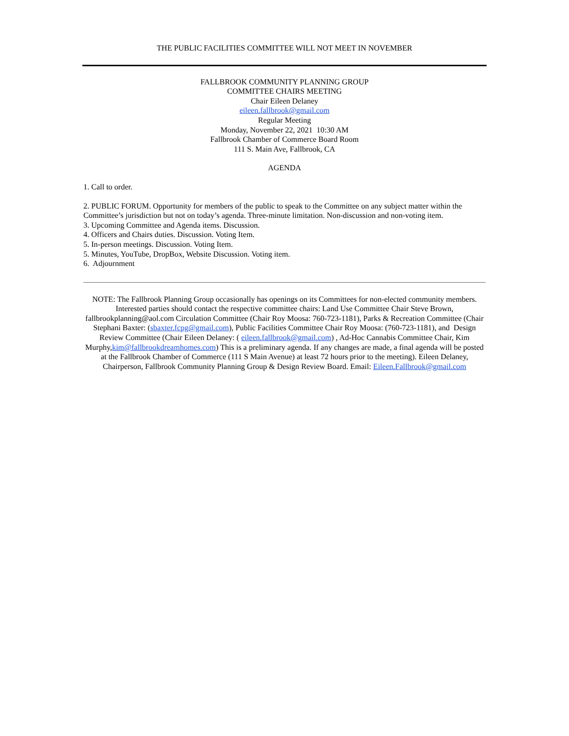THE PUBLIC FACILITIES COMMITTEE WILL NOT MEET IN NOVEMBER
FALLBROOK COMMUNITY PLANNING GROUP
COMMITTEE CHAIRS MEETING
Chair Eileen Delaney
eileen.fallbrook@gmail.com
Regular Meeting
Monday, November 22, 2021 10:30 AM
Fallbrook Chamber of Commerce Board Room
111 S. Main Ave, Fallbrook, CA
AGENDA
1. Call to order.
2. PUBLIC FORUM. Opportunity for members of the public to speak to the Committee on any subject matter within the Committee’s jurisdiction but not on today’s agenda. Three-minute limitation. Non-discussion and non-voting item.
3. Upcoming Committee and Agenda items. Discussion.
4. Officers and Chairs duties. Discussion. Voting Item.
5. In-person meetings. Discussion. Voting Item.
5. Minutes, YouTube, DropBox, Website Discussion. Voting item.
6. Adjournment
NOTE: The Fallbrook Planning Group occasionally has openings on its Committees for non-elected community members. Interested parties should contact the respective committee chairs: Land Use Committee Chair Steve Brown, fallbrookplanning@aol.com Circulation Committee (Chair Roy Moosa: 760-723-1181), Parks & Recreation Committee (Chair Stephani Baxter: (sbaxter.fcpg@gmail.com), Public Facilities Committee Chair Roy Moosa: (760-723-1181), and Design Review Committee (Chair Eileen Delaney: ( eileen.fallbrook@gmail.com) , Ad-Hoc Cannabis Committee Chair, Kim Murphy,kim@fallbrookdreamhomes.com) This is a preliminary agenda. If any changes are made, a final agenda will be posted at the Fallbrook Chamber of Commerce (111 S Main Avenue) at least 72 hours prior to the meeting). Eileen Delaney, Chairperson, Fallbrook Community Planning Group & Design Review Board. Email: Eileen.Fallbrook@gmail.com